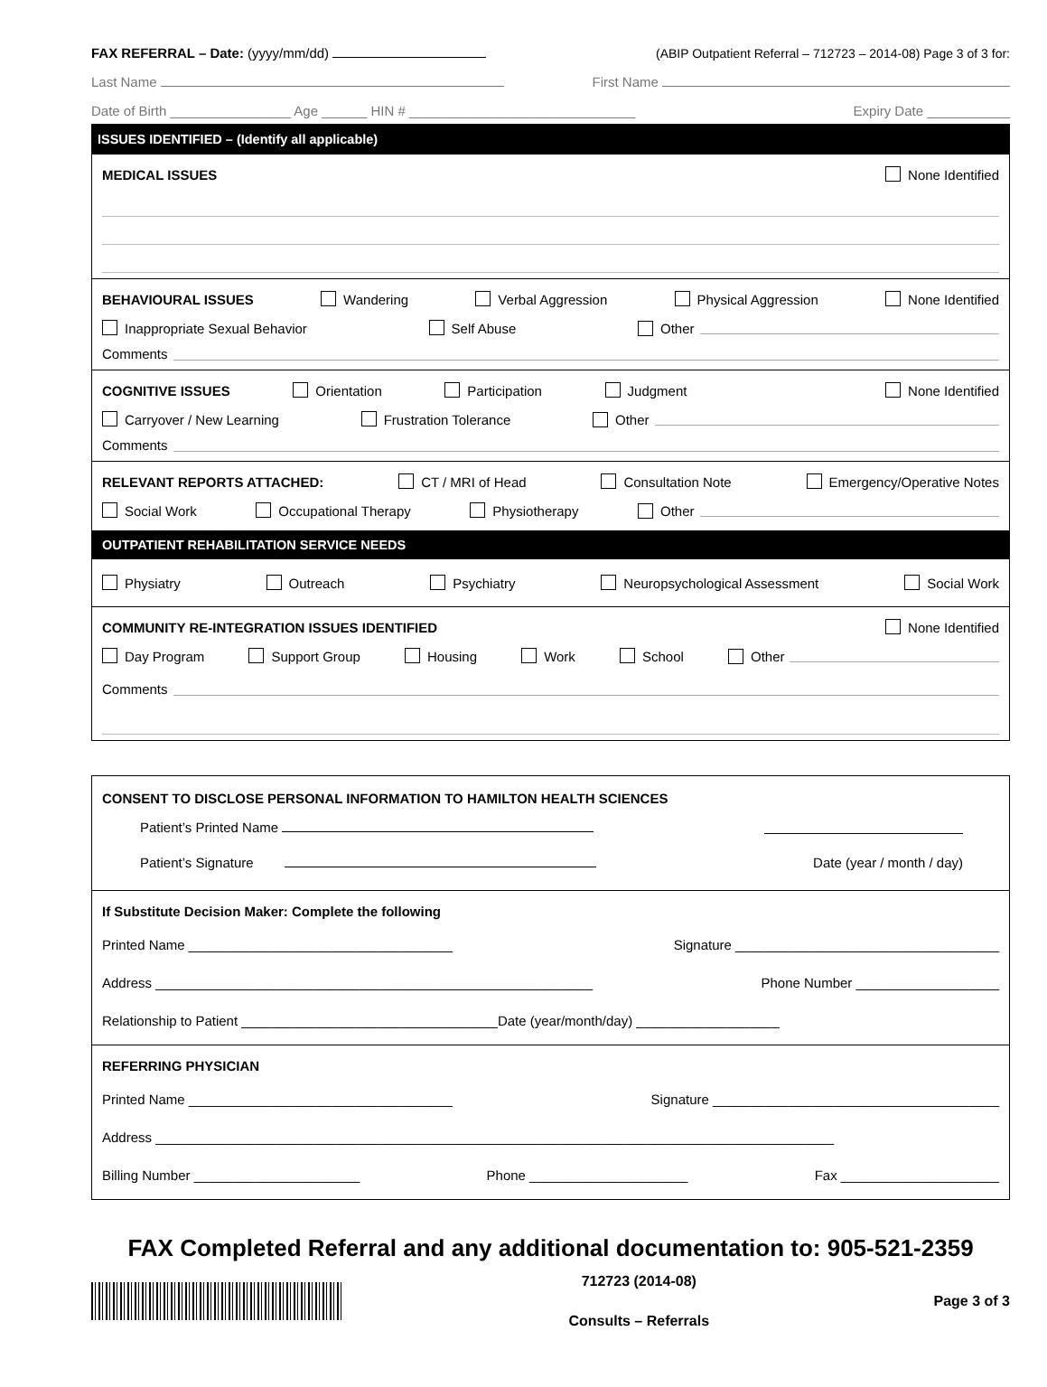FAX REFERRAL – Date: (yyyy/mm/dd) (ABIP Outpatient Referral – 712723 – 2014-08) Page 3 of 3 for:
Last Name First Name
Date of Birth ________________ Age ______ HIN # ______________________________ Expiry Date ___________
ISSUES IDENTIFIED – (Identify all applicable)
MEDICAL ISSUES None Identified
BEHAVIOURAL ISSUES Wandering Verbal Aggression Physical Aggression None Identified
Inappropriate Sexual Behavior Self Abuse Other
Comments
COGNITIVE ISSUES Orientation Participation Judgment None Identified
Carryover / New Learning Frustration Tolerance Other
Comments
RELEVANT REPORTS ATTACHED: CT / MRI of Head Consultation Note Emergency/Operative Notes
Social Work Occupational Therapy Physiotherapy Other
OUTPATIENT REHABILITATION SERVICE NEEDS
Physiatry Outreach Psychiatry Neuropsychological Assessment Social Work
COMMUNITY RE-INTEGRATION ISSUES IDENTIFIED None Identified
Day Program Support Group Housing Work School Other
Comments
CONSENT TO DISCLOSE PERSONAL INFORMATION TO HAMILTON HEALTH SCIENCES
Patient’s Printed Name
Patient’s Signature Date (year / month / day)
If Substitute Decision Maker: Complete the following
Printed Name ___________________________________ Signature ___________________________________
Address __________________________________________________________ Phone Number ___________________
Relationship to Patient __________________________________Date (year/month/day) ___________________
REFERRING PHYSICIAN
Printed Name ___________________________________ Signature ______________________________________
Address __________________________________________________________________________________________
Billing Number ______________________ Phone _____________________ Fax _____________________
FAX Completed Referral and any additional documentation to: 905-521-2359
712723 (2014-08)
Consults – Referrals
Page 3 of 3